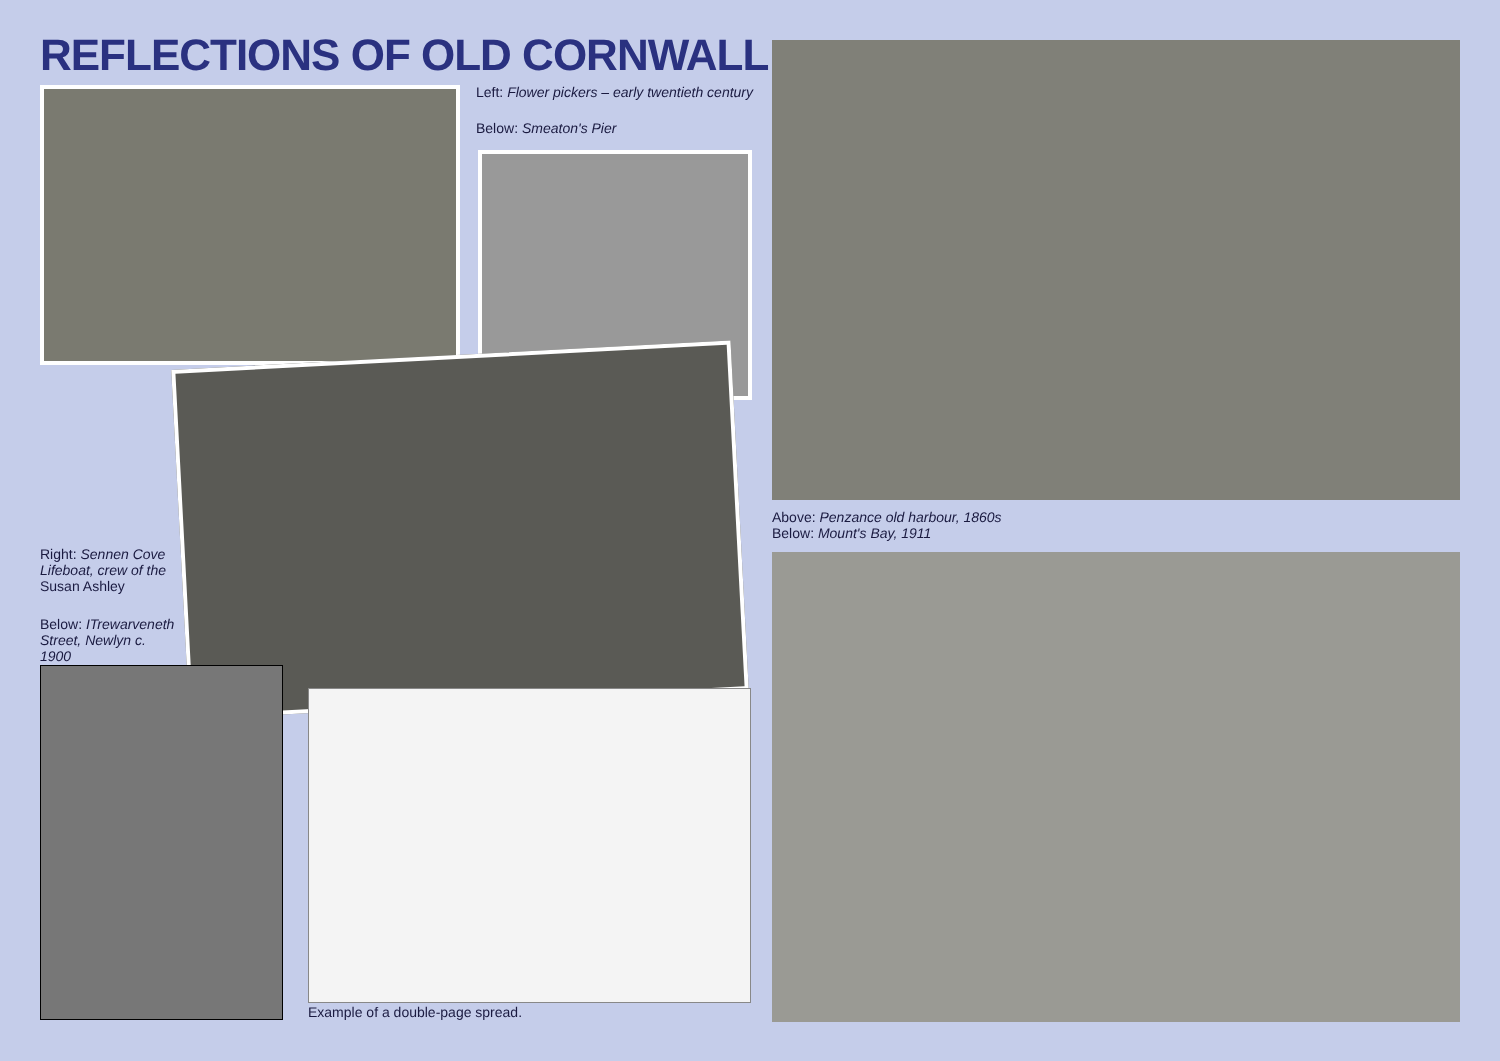REFLECTIONS OF OLD CORNWALL
Left: Flower pickers – early twentieth century
Below: Smeaton's Pier
Right: Sennen Cove Lifeboat, crew of the Susan Ashley
Below: ITrewarveneth Street, Newlyn c. 1900
Example of a double-page spread.
Above: Penzance old harbour, 1860s
Below: Mount's Bay, 1911